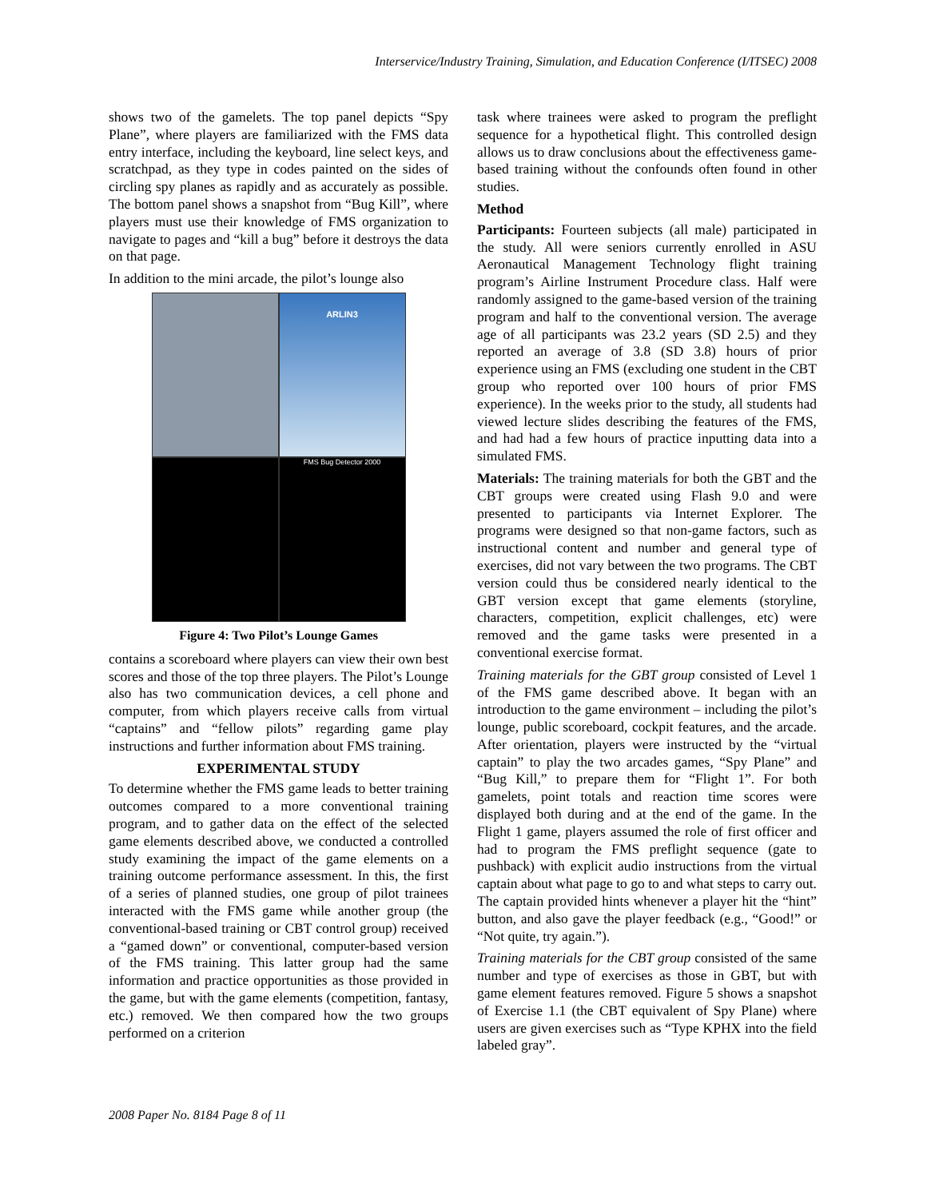Interservice/Industry Training, Simulation, and Education Conference (I/ITSEC) 2008
shows two of the gamelets. The top panel depicts “Spy Plane”, where players are familiarized with the FMS data entry interface, including the keyboard, line select keys, and scratchpad, as they type in codes painted on the sides of circling spy planes as rapidly and as accurately as possible. The bottom panel shows a snapshot from “Bug Kill”, where players must use their knowledge of FMS organization to navigate to pages and “kill a bug” before it destroys the data on that page.
In addition to the mini arcade, the pilot’s lounge also
ARLIN3
FMS Bug Detector 2000
Figure 4: Two Pilot’s Lounge Games
contains a scoreboard where players can view their own best scores and those of the top three players. The Pilot’s Lounge also has two communication devices, a cell phone and computer, from which players receive calls from virtual “captains” and “fellow pilots” regarding game play instructions and further information about FMS training.
EXPERIMENTAL STUDY
To determine whether the FMS game leads to better training outcomes compared to a more conventional training program, and to gather data on the effect of the selected game elements described above, we conducted a controlled study examining the impact of the game elements on a training outcome performance assessment. In this, the first of a series of planned studies, one group of pilot trainees interacted with the FMS game while another group (the conventional-based training or CBT control group) received a “gamed down” or conventional, computer-based version of the FMS training. This latter group had the same information and practice opportunities as those provided in the game, but with the game elements (competition, fantasy, etc.) removed. We then compared how the two groups performed on a criterion
task where trainees were asked to program the preflight sequence for a hypothetical flight. This controlled design allows us to draw conclusions about the effectiveness game-based training without the confounds often found in other studies.
Method
Participants: Fourteen subjects (all male) participated in the study. All were seniors currently enrolled in ASU Aeronautical Management Technology flight training program’s Airline Instrument Procedure class. Half were randomly assigned to the game-based version of the training program and half to the conventional version. The average age of all participants was 23.2 years (SD 2.5) and they reported an average of 3.8 (SD 3.8) hours of prior experience using an FMS (excluding one student in the CBT group who reported over 100 hours of prior FMS experience). In the weeks prior to the study, all students had viewed lecture slides describing the features of the FMS, and had had a few hours of practice inputting data into a simulated FMS.
Materials: The training materials for both the GBT and the CBT groups were created using Flash 9.0 and were presented to participants via Internet Explorer. The programs were designed so that non-game factors, such as instructional content and number and general type of exercises, did not vary between the two programs. The CBT version could thus be considered nearly identical to the GBT version except that game elements (storyline, characters, competition, explicit challenges, etc) were removed and the game tasks were presented in a conventional exercise format.
Training materials for the GBT group consisted of Level 1 of the FMS game described above. It began with an introduction to the game environment – including the pilot’s lounge, public scoreboard, cockpit features, and the arcade. After orientation, players were instructed by the “virtual captain” to play the two arcades games, “Spy Plane” and “Bug Kill,” to prepare them for “Flight 1”. For both gamelets, point totals and reaction time scores were displayed both during and at the end of the game. In the Flight 1 game, players assumed the role of first officer and had to program the FMS preflight sequence (gate to pushback) with explicit audio instructions from the virtual captain about what page to go to and what steps to carry out. The captain provided hints whenever a player hit the “hint” button, and also gave the player feedback (e.g., “Good!” or “Not quite, try again.”).
Training materials for the CBT group consisted of the same number and type of exercises as those in GBT, but with game element features removed. Figure 5 shows a snapshot of Exercise 1.1 (the CBT equivalent of Spy Plane) where users are given exercises such as “Type KPHX into the field labeled gray”.
2008 Paper No. 8184 Page 8 of 11